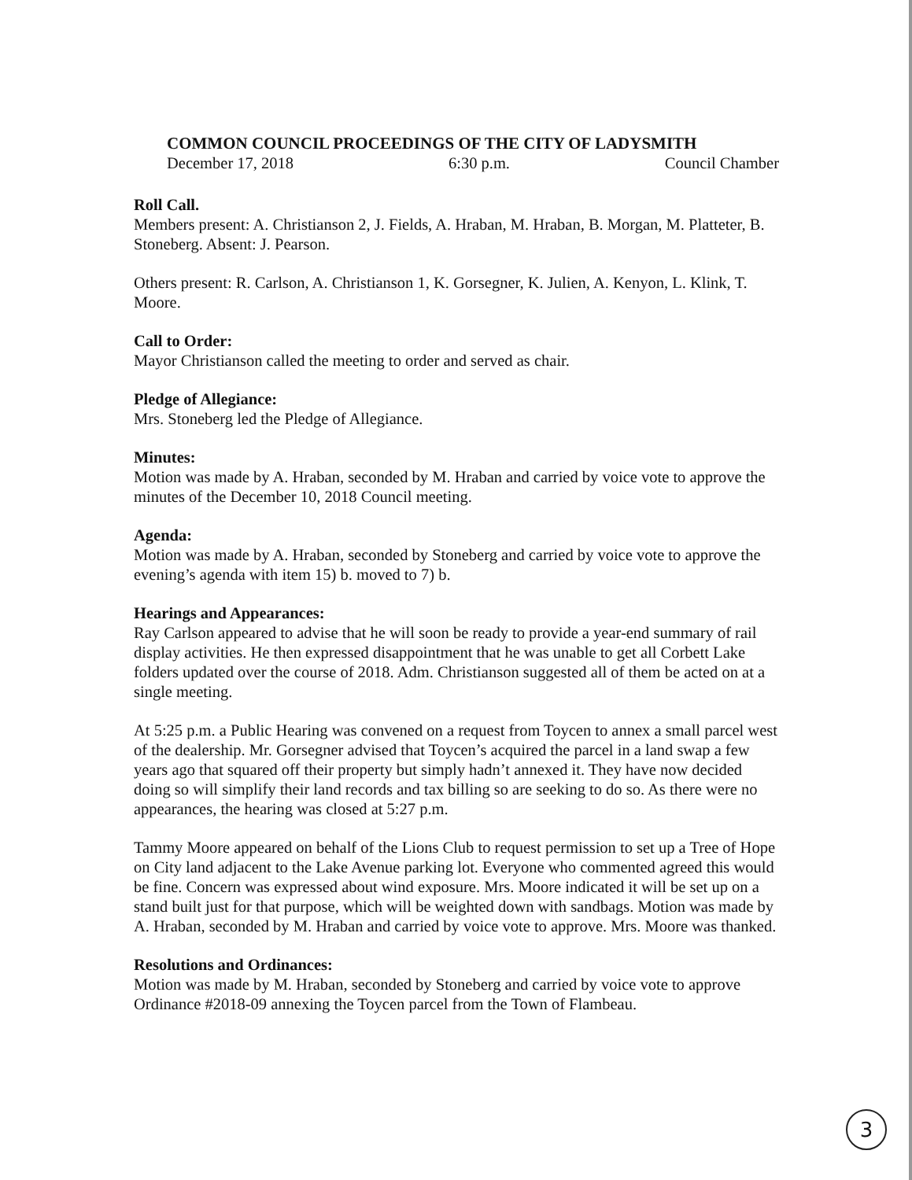COMMON COUNCIL PROCEEDINGS OF THE CITY OF LADYSMITH
December 17, 2018 6:30 p.m. Council Chamber
Roll Call.
Members present: A. Christianson 2, J. Fields, A. Hraban, M. Hraban, B. Morgan, M. Platteter, B. Stoneberg. Absent: J. Pearson.
Others present: R. Carlson, A. Christianson 1, K. Gorsegner, K. Julien, A. Kenyon, L. Klink, T. Moore.
Call to Order:
Mayor Christianson called the meeting to order and served as chair.
Pledge of Allegiance:
Mrs. Stoneberg led the Pledge of Allegiance.
Minutes:
Motion was made by A. Hraban, seconded by M. Hraban and carried by voice vote to approve the minutes of the December 10, 2018 Council meeting.
Agenda:
Motion was made by A. Hraban, seconded by Stoneberg and carried by voice vote to approve the evening’s agenda with item 15) b. moved to 7) b.
Hearings and Appearances:
Ray Carlson appeared to advise that he will soon be ready to provide a year-end summary of rail display activities. He then expressed disappointment that he was unable to get all Corbett Lake folders updated over the course of 2018. Adm. Christianson suggested all of them be acted on at a single meeting.
At 5:25 p.m. a Public Hearing was convened on a request from Toycen to annex a small parcel west of the dealership. Mr. Gorsegner advised that Toycen’s acquired the parcel in a land swap a few years ago that squared off their property but simply hadn’t annexed it. They have now decided doing so will simplify their land records and tax billing so are seeking to do so. As there were no appearances, the hearing was closed at 5:27 p.m.
Tammy Moore appeared on behalf of the Lions Club to request permission to set up a Tree of Hope on City land adjacent to the Lake Avenue parking lot. Everyone who commented agreed this would be fine. Concern was expressed about wind exposure. Mrs. Moore indicated it will be set up on a stand built just for that purpose, which will be weighted down with sandbags. Motion was made by A. Hraban, seconded by M. Hraban and carried by voice vote to approve. Mrs. Moore was thanked.
Resolutions and Ordinances:
Motion was made by M. Hraban, seconded by Stoneberg and carried by voice vote to approve Ordinance #2018-09 annexing the Toycen parcel from the Town of Flambeau.
3